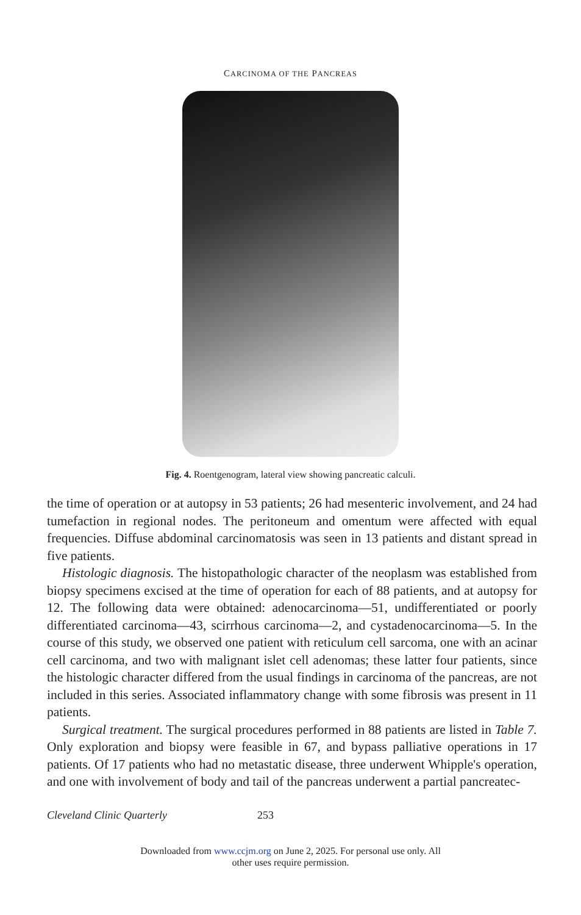CARCINOMA OF THE PANCREAS
Fig. 4. Roentgenogram, lateral view showing pancreatic calculi.
the time of operation or at autopsy in 53 patients; 26 had mesenteric involvement, and 24 had tumefaction in regional nodes. The peritoneum and omentum were affected with equal frequencies. Diffuse abdominal carcinomatosis was seen in 13 patients and distant spread in five patients.
Histologic diagnosis. The histopathologic character of the neoplasm was established from biopsy specimens excised at the time of operation for each of 88 patients, and at autopsy for 12. The following data were obtained: adenocarcinoma—51, undifferentiated or poorly differentiated carcinoma—43, scirrhous carcinoma—2, and cystadenocarcinoma—5. In the course of this study, we observed one patient with reticulum cell sarcoma, one with an acinar cell carcinoma, and two with malignant islet cell adenomas; these latter four patients, since the histologic character differed from the usual findings in carcinoma of the pancreas, are not included in this series. Associated inflammatory change with some fibrosis was present in 11 patients.
Surgical treatment. The surgical procedures performed in 88 patients are listed in Table 7. Only exploration and biopsy were feasible in 67, and bypass palliative operations in 17 patients. Of 17 patients who had no metastatic disease, three underwent Whipple's operation, and one with involvement of body and tail of the pancreas underwent a partial pancreatec-
Cleveland Clinic Quarterly 253
Downloaded from www.ccjm.org on June 2, 2025. For personal use only. All
other uses require permission.